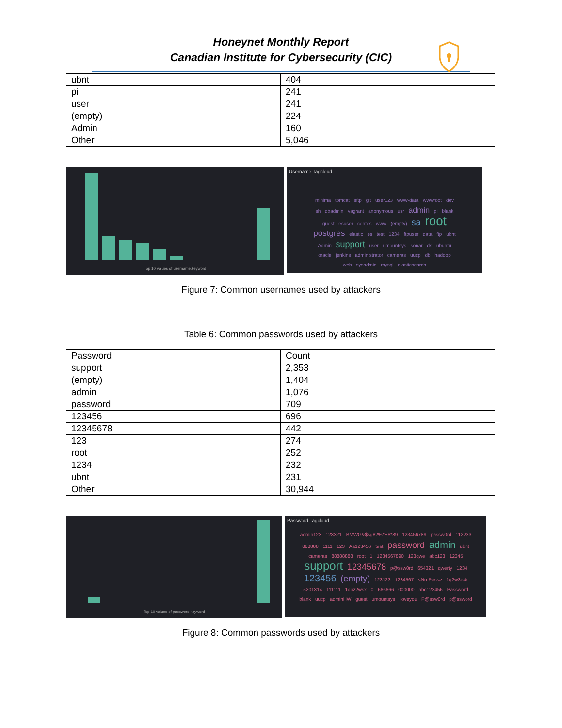Honeynet Monthly Report
Canadian Institute for Cybersecurity (CIC)
| ubnt | 404 |
| pi | 241 |
| user | 241 |
| (empty) | 224 |
| Admin | 160 |
| Other | 5,046 |
Top 10 values of username.keyword
Username Tagcloud
minima tomcat sftp git user123 www-data wwwroot dev sh dbadmin vagrant anonymous usr admin pi blank guest esuser centos www (empty) sa root postgres elastic es test 1234 ftpuser data ftp ubnt Admin support user umountsys sonar ds ubuntu oracle jenkins administrator cameras uucp db hadoop web sysadmin mysql elasticsearch
Figure 7: Common usernames used by attackers
Table 6: Common passwords used by attackers
| Password | Count |
| support | 2,353 |
| (empty) | 1,404 |
| admin | 1,076 |
| password | 709 |
| 123456 | 696 |
| 12345678 | 442 |
| 123 | 274 |
| root | 252 |
| 1234 | 232 |
| ubnt | 231 |
| Other | 30,944 |
Top 10 values of password.keyword
Password Tagcloud
admin123 123321 BMWG&$sg82%*H$*89 123456789 passw0rd 112233 888888 1111 123 Aa123456 test password admin ubnt cameras 88888888 root 1 1234567890 123qwe abc123 12345 support 12345678 p@ssw0rd 654321 qwerty 1234 123456 (empty) 123123 1234567 <No Pass> 1q2w3e4r 5201314 111111 1qaz2wsx 0 666666 000000 abc123456 Password blank uucp adminHW guest umountsys iloveyou P@ssw0rd p@ssword
Figure 8: Common passwords used by attackers